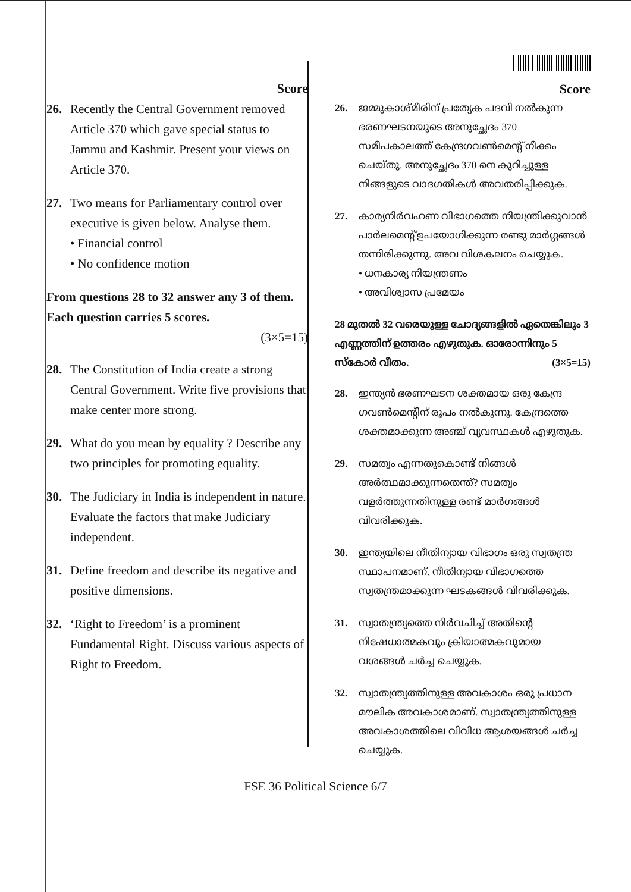Score
26. Recently the Central Government removed Article 370 which gave special status to Jammu and Kashmir. Present your views on Article 370.
27. Two means for Parliamentary control over executive is given below. Analyse them.
• Financial control
• No confidence motion
From questions 28 to 32 answer any 3 of them. Each question carries 5 scores.
(3×5=15)
28. The Constitution of India create a strong Central Government. Write five provisions that make center more strong.
29. What do you mean by equality ? Describe any two principles for promoting equality.
30. The Judiciary in India is independent in nature. Evaluate the factors that make Judiciary independent.
31. Define freedom and describe its negative and positive dimensions.
32. ‘Right to Freedom’ is a prominent Fundamental Right. Discuss various aspects of Right to Freedom.
Score
26. ജമ്മുകാശ്മീരിന് പ്രത്യേക പദവി നൽകുന്ന ഭരണഘടനയുടെ അനുച്ഛേദം 370 സമീപകാലത്ത് കേന്ദ്രഗവൺമെന്റ് നീക്കം ചെയ്തു. അനുച്ഛേദം 370 നെ കുറിച്ചുള്ള നിങ്ങളുടെ വാദഗതികൾ അവതരിപ്പിക്കുക.
27. കാര്യനിർവഹണ വിഭാഗത്തെ നിയന്ത്രിക്കുവാൻ പാർലമെന്റ് ഉപയോഗിക്കുന്ന രണ്ടു മാർഗ്ഗങ്ങൾ തന്നിരിക്കുന്നു. അവ വിശകലനം ചെയ്യുക.
• ധനകാര്യ നിയന്ത്രണം
• അവിശ്വാസ പ്രമേയം
28 മുതൽ 32 വരെയുള്ള ചോദ്യങ്ങളിൽ ഏതെങ്കിലും 3 എണ്ണത്തിന് ഉത്തരം എഴുതുക. ഓരോന്നിനും 5 സ്കോർ വീതം. (3×5=15)
28. ഇന്ത്യൻ ഭരണഘടന ശക്തമായ ഒരു കേന്ദ്ര ഗവൺമെന്റിന് രൂപം നൽകുന്നു. കേന്ദ്രത്തെ ശക്തമാക്കുന്ന അഞ്ച് വ്യവസ്ഥകൾ എഴുതുക.
29. സമത്വം എന്നതുകൊണ്ട് നിങ്ങൾ അർത്ഥമാക്കുന്നതെന്ത്? സമത്വം വളർത്തുന്നതിനുള്ള രണ്ട് മാർഗങ്ങൾ വിവരിക്കുക.
30. ഇന്ത്യയിലെ നീതിന്യായ വിഭാഗം ഒരു സ്വതന്ത്ര സ്ഥാപനമാണ്. നീതിന്യായ വിഭാഗത്തെ സ്വതന്ത്രമാക്കുന്ന ഘടകങ്ങൾ വിവരിക്കുക.
31. സ്വാതന്ത്ര്യത്തെ നിർവചിച്ച് അതിന്റെ നിഷേധാത്മകവും ക്രിയാത്മകവുമായ വശങ്ങൾ ചർച്ച ചെയ്യുക.
32. സ്വാതന്ത്ര്യത്തിനുള്ള അവകാശം ഒരു പ്രധാന മൗലിക അവകാശമാണ്. സ്വാതന്ത്ര്യത്തിനുള്ള അവകാശത്തിലെ വിവിധ ആശയങ്ങൾ ചർച്ച ചെയ്യുക.
FSE 36 Political Science 6/7